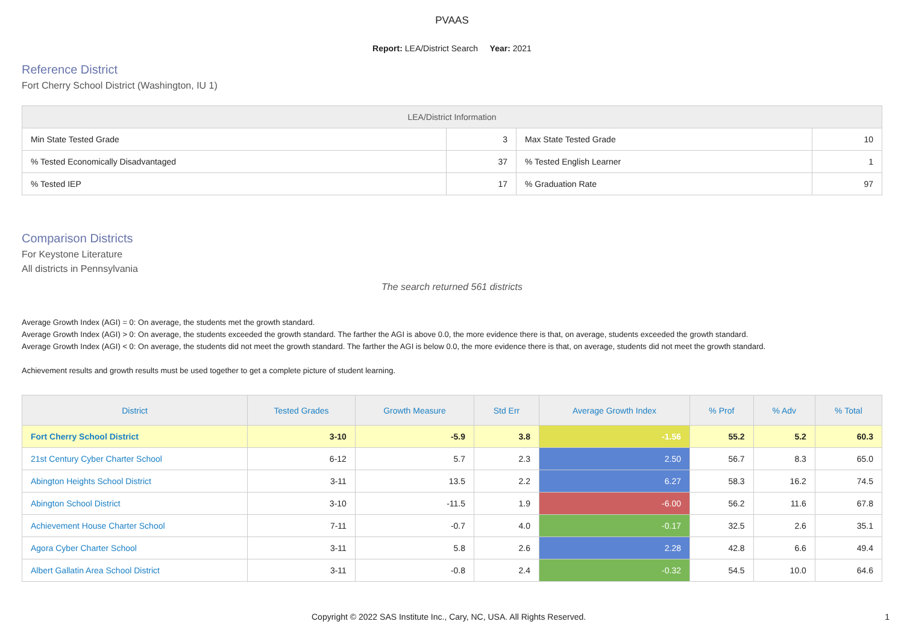PVAAS
Report: LEA/District Search Year: 2021
Reference District
Fort Cherry School District (Washington, IU 1)
| LEA/District Information | | | |
| --- | --- | --- | --- |
| Min State Tested Grade | 3 | Max State Tested Grade | 10 |
| % Tested Economically Disadvantaged | 37 | % Tested English Learner | 1 |
| % Tested IEP | 17 | % Graduation Rate | 97 |
Comparison Districts
For Keystone Literature
All districts in Pennsylvania
The search returned 561 districts
Average Growth Index (AGI) = 0: On average, the students met the growth standard.
Average Growth Index (AGI) > 0: On average, the students exceeded the growth standard. The farther the AGI is above 0.0, the more evidence there is that, on average, students exceeded the growth standard.
Average Growth Index (AGI) < 0: On average, the students did not meet the growth standard. The farther the AGI is below 0.0, the more evidence there is that, on average, students did not meet the growth standard.
Achievement results and growth results must be used together to get a complete picture of student learning.
| District | Tested Grades | Growth Measure | Std Err | Average Growth Index | % Prof | % Adv | % Total |
| --- | --- | --- | --- | --- | --- | --- | --- |
| Fort Cherry School District | 3-10 | -5.9 | 3.8 | -1.56 | 55.2 | 5.2 | 60.3 |
| 21st Century Cyber Charter School | 6-12 | 5.7 | 2.3 | 2.50 | 56.7 | 8.3 | 65.0 |
| Abington Heights School District | 3-11 | 13.5 | 2.2 | 6.27 | 58.3 | 16.2 | 74.5 |
| Abington School District | 3-10 | -11.5 | 1.9 | -6.00 | 56.2 | 11.6 | 67.8 |
| Achievement House Charter School | 7-11 | -0.7 | 4.0 | -0.17 | 32.5 | 2.6 | 35.1 |
| Agora Cyber Charter School | 3-11 | 5.8 | 2.6 | 2.28 | 42.8 | 6.6 | 49.4 |
| Albert Gallatin Area School District | 3-11 | -0.8 | 2.4 | -0.32 | 54.5 | 10.0 | 64.6 |
Copyright © 2022 SAS Institute Inc., Cary, NC, USA. All Rights Reserved. 1